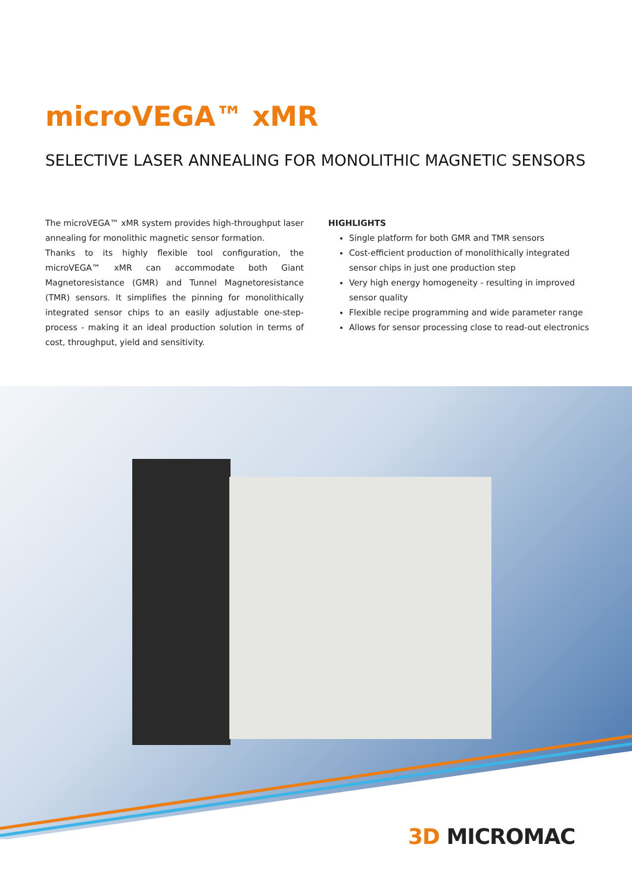microVEGA™ xMR
SELECTIVE LASER ANNEALING FOR MONOLITHIC MAGNETIC SENSORS
The microVEGA™ xMR system provides high-throughput laser annealing for monolithic magnetic sensor formation.
Thanks to its highly flexible tool configuration, the microVEGA™ xMR can accommodate both Giant Magnetoresistance (GMR) and Tunnel Magnetoresistance (TMR) sensors. It simplifies the pinning for monolithically integrated sensor chips to an easily adjustable one-step-process - making it an ideal production solution in terms of cost, throughput, yield and sensitivity.
HIGHLIGHTS
Single platform for both GMR and TMR sensors
Cost-efficient production of monolithically integrated sensor chips in just one production step
Very high energy homogeneity - resulting in improved sensor quality
Flexible recipe programming and wide parameter range
Allows for sensor processing close to read-out electronics
3D MICROMAC